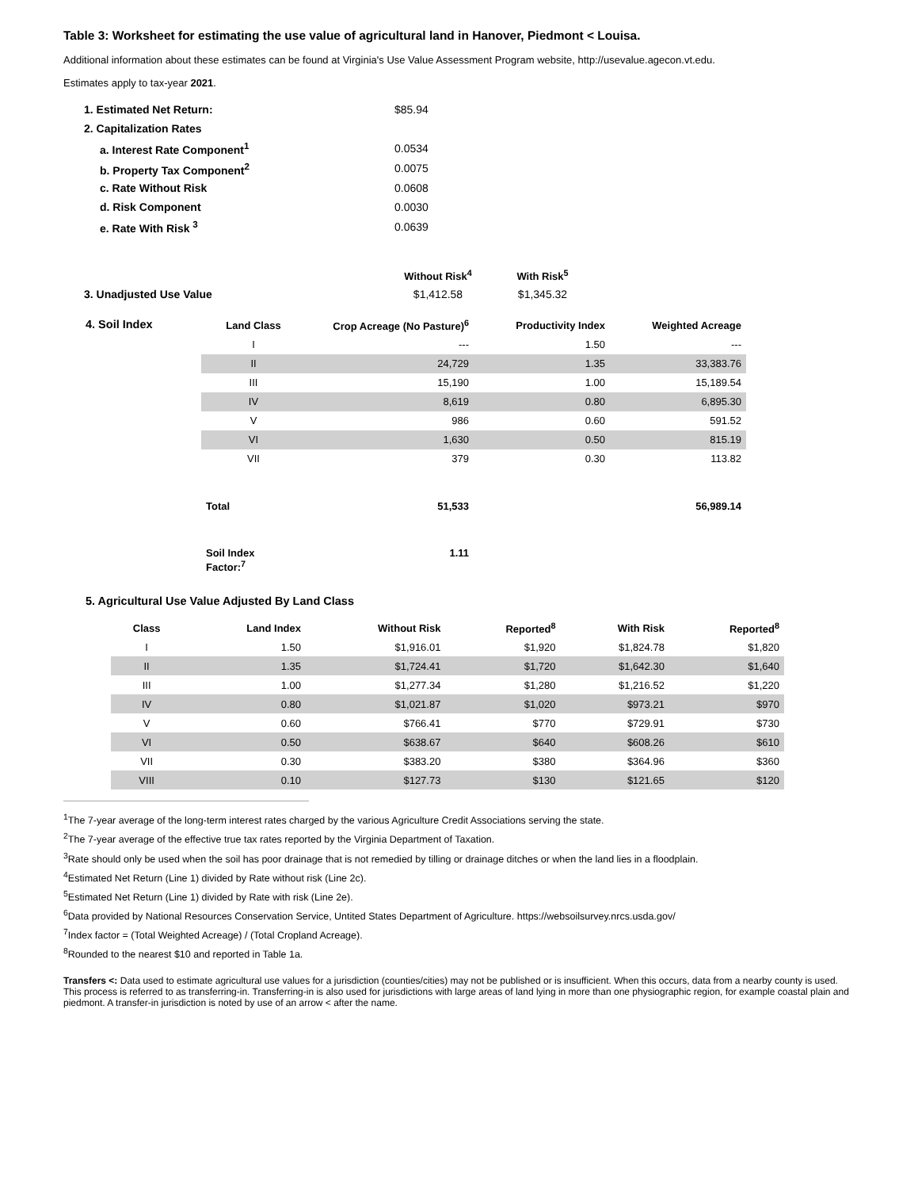Table 3: Worksheet for estimating the use value of agricultural land in Hanover, Piedmont < Louisa.
Additional information about these estimates can be found at Virginia's Use Value Assessment Program website, http://usevalue.agecon.vt.edu.
Estimates apply to tax-year 2021.
| 1. Estimated Net Return: | $85.94 | |
| 2. Capitalization Rates | | |
| a. Interest Rate Component<sup>1</sup> | 0.0534 | |
| b. Property Tax Component<sup>2</sup> | 0.0075 | |
| c. Rate Without Risk | 0.0608 | |
| d. Risk Component | 0.0030 | |
| e. Rate With Risk <sup>3</sup> | 0.0639 | |
| | Without Risk<sup>4</sup> | With Risk<sup>5</sup> |
| 3. Unadjusted Use Value | $1,412.58 | $1,345.32 |
| 4. Soil Index | Land Class | Crop Acreage (No Pasture)<sup>6</sup> | Productivity Index | Weighted Acreage |
| | I | --- | 1.50 | --- |
| | II | 24,729 | 1.35 | 33,383.76 |
| | III | 15,190 | 1.00 | 15,189.54 |
| | IV | 8,619 | 0.80 | 6,895.30 |
| | V | 986 | 0.60 | 591.52 |
| | VI | 1,630 | 0.50 | 815.19 |
| | VII | 379 | 0.30 | 113.82 |
| | Total | 51,533 | | 56,989.14 |
| | Soil Index Factor:<sup>7</sup> | 1.11 | | |
5. Agricultural Use Value Adjusted By Land Class
| Class | Land Index | Without Risk | Reported<sup>8</sup> | With Risk | Reported<sup>8</sup> |
| --- | --- | --- | --- | --- | --- |
| I | 1.50 | $1,916.01 | $1,920 | $1,824.78 | $1,820 |
| II | 1.35 | $1,724.41 | $1,720 | $1,642.30 | $1,640 |
| III | 1.00 | $1,277.34 | $1,280 | $1,216.52 | $1,220 |
| IV | 0.80 | $1,021.87 | $1,020 | $973.21 | $970 |
| V | 0.60 | $766.41 | $770 | $729.91 | $730 |
| VI | 0.50 | $638.67 | $640 | $608.26 | $610 |
| VII | 0.30 | $383.20 | $380 | $364.96 | $360 |
| VIII | 0.10 | $127.73 | $130 | $121.65 | $120 |
<sup>1</sup> The 7-year average of the long-term interest rates charged by the various Agriculture Credit Associations serving the state.
<sup>2</sup> The 7-year average of the effective true tax rates reported by the Virginia Department of Taxation.
<sup>3</sup> Rate should only be used when the soil has poor drainage that is not remedied by tilling or drainage ditches or when the land lies in a floodplain.
<sup>4</sup> Estimated Net Return (Line 1) divided by Rate without risk (Line 2c).
<sup>5</sup> Estimated Net Return (Line 1) divided by Rate with risk (Line 2e).
<sup>6</sup> Data provided by National Resources Conservation Service, Untited States Department of Agriculture. https://websoilsurvey.nrcs.usda.gov/
<sup>7</sup> Index factor = (Total Weighted Acreage) / (Total Cropland Acreage).
<sup>8</sup> Rounded to the nearest $10 and reported in Table 1a.
Transfers <: Data used to estimate agricultural use values for a jurisdiction (counties/cities) may not be published or is insufficient. When this occurs, data from a nearby county is used. This process is referred to as transferring-in. Transferring-in is also used for jurisdictions with large areas of land lying in more than one physiographic region, for example coastal plain and piedmont. A transfer-in jurisdiction is noted by use of an arrow < after the name.